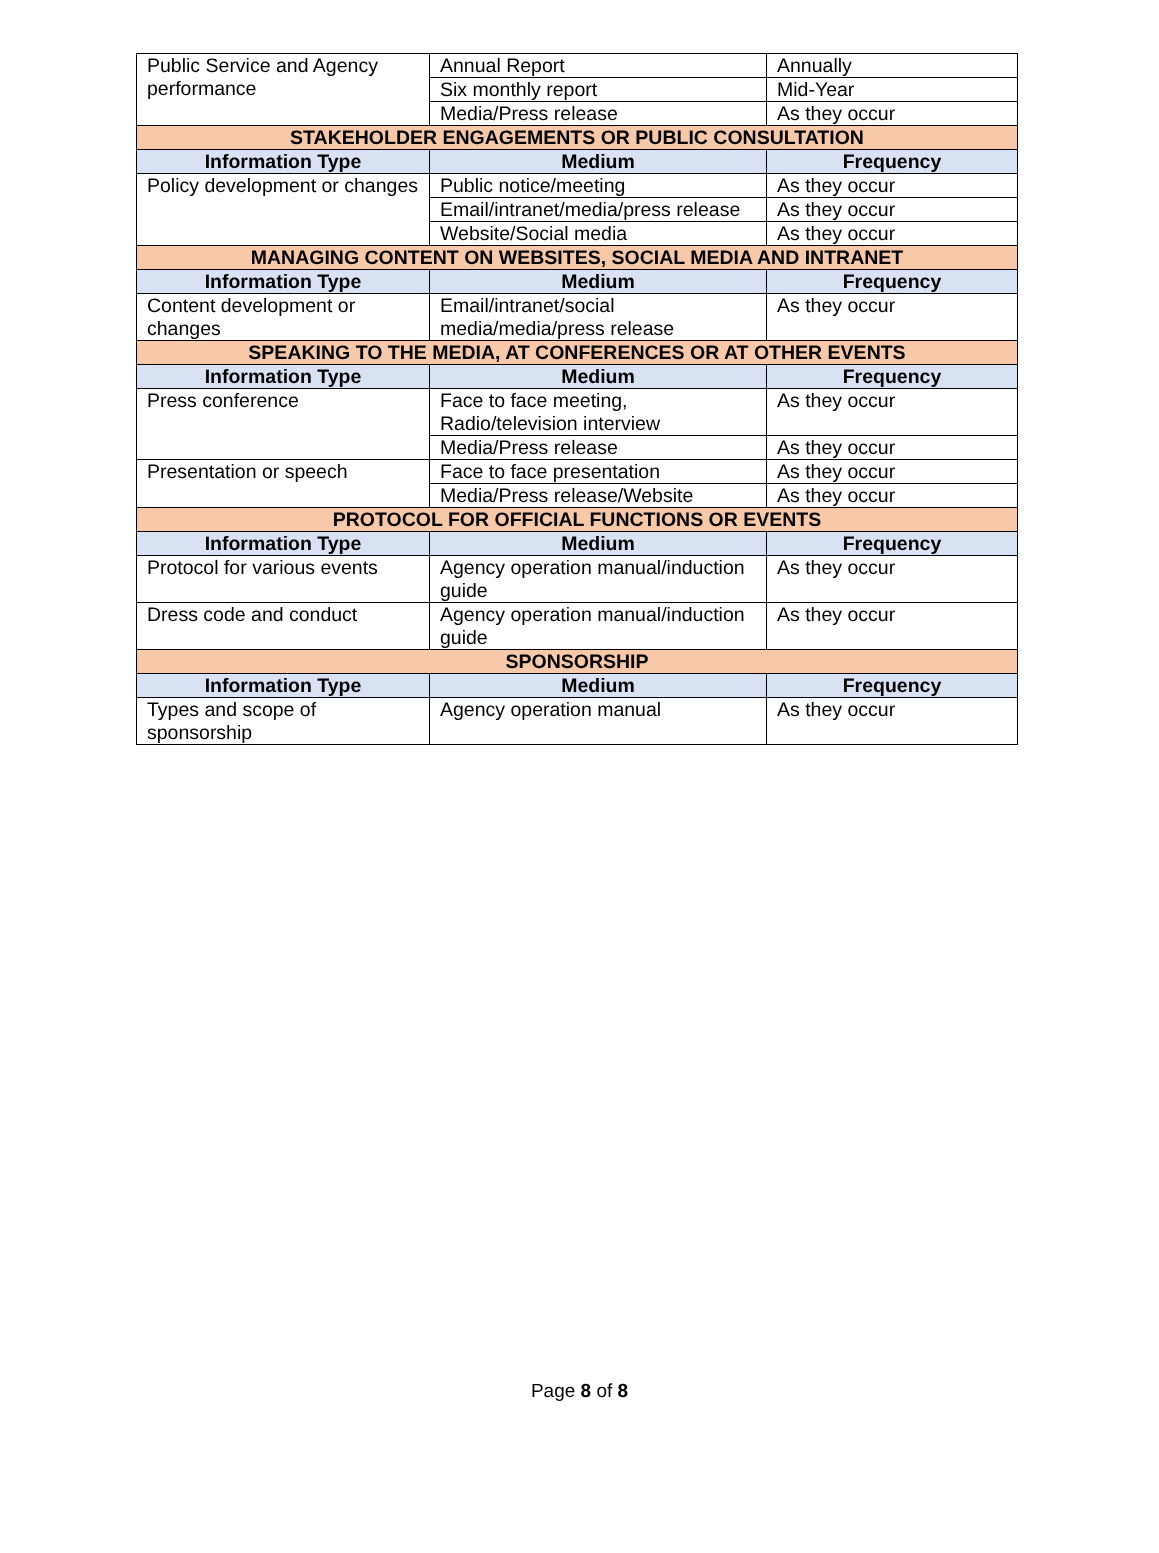| Public Service and Agency performance | Annual Report | Annually |
| | Six monthly report | Mid-Year |
| | Media/Press release | As they occur |
| STAKEHOLDER ENGAGEMENTS OR PUBLIC CONSULTATION | | |
| Information Type | Medium | Frequency |
| Policy development or changes | Public notice/meeting | As they occur |
| | Email/intranet/media/press release | As they occur |
| | Website/Social media | As they occur |
| MANAGING CONTENT ON WEBSITES, SOCIAL MEDIA AND INTRANET | | |
| Information Type | Medium | Frequency |
| Content development or changes | Email/intranet/social media/media/press release | As they occur |
| SPEAKING TO THE MEDIA, AT CONFERENCES OR AT OTHER EVENTS | | |
| Information Type | Medium | Frequency |
| Press conference | Face to face meeting, Radio/television interview | As they occur |
| | Media/Press release | As they occur |
| Presentation or speech | Face to face presentation | As they occur |
| | Media/Press release/Website | As they occur |
| PROTOCOL FOR OFFICIAL FUNCTIONS OR EVENTS | | |
| Information Type | Medium | Frequency |
| Protocol for various events | Agency operation manual/induction guide | As they occur |
| Dress code and conduct | Agency operation manual/induction guide | As they occur |
| SPONSORSHIP | | |
| Information Type | Medium | Frequency |
| Types and scope of sponsorship | Agency operation manual | As they occur |
Page 8 of 8